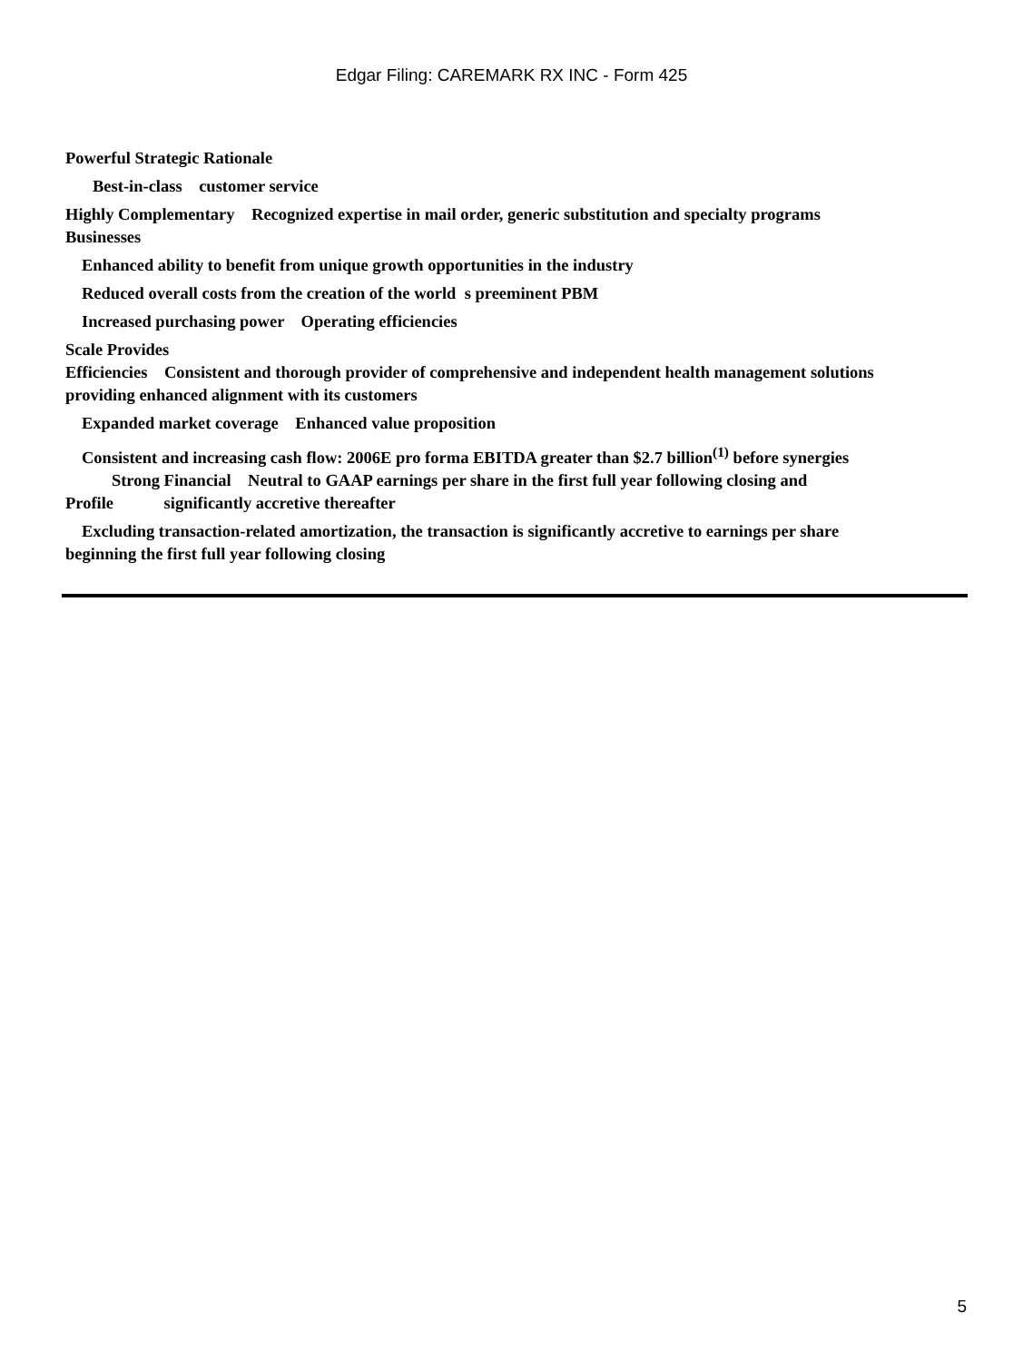Edgar Filing: CAREMARK RX INC - Form 425
Powerful Strategic Rationale
Best-in-class customer service
Highly Complementary Recognized expertise in mail order, generic substitution and specialty programs Businesses
Enhanced ability to benefit from unique growth opportunities in the industry
Reduced overall costs from the creation of the world s preeminent PBM
Increased purchasing power Operating efficiencies
Scale Provides
Efficiencies Consistent and thorough provider of comprehensive and independent health management solutions providing enhanced alignment with its customers
Expanded market coverage Enhanced value proposition
Consistent and increasing cash flow: 2006E pro forma EBITDA greater than $2.7 billion<sup>(1)</sup> before synergies Strong Financial Neutral to GAAP earnings per share in the first full year following closing and Profile significantly accretive thereafter
Excluding transaction-related amortization, the transaction is significantly accretive to earnings per share beginning the first full year following closing
5